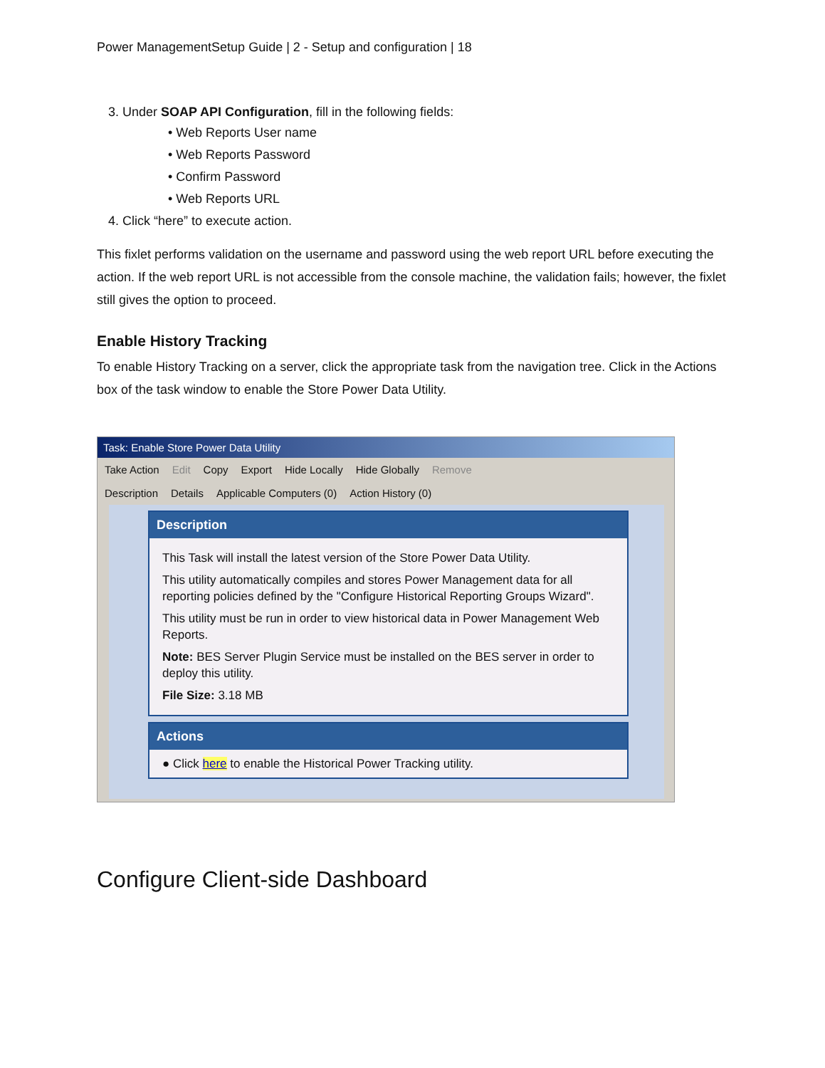Power ManagementSetup Guide | 2 - Setup and configuration | 18
3. Under SOAP API Configuration, fill in the following fields:
• Web Reports User name
• Web Reports Password
• Confirm Password
• Web Reports URL
4. Click “here” to execute action.
This fixlet performs validation on the username and password using the web report URL before executing the action. If the web report URL is not accessible from the console machine, the validation fails; however, the fixlet still gives the option to proceed.
Enable History Tracking
To enable History Tracking on a server, click the appropriate task from the navigation tree. Click in the Actions box of the task window to enable the Store Power Data Utility.
Task: Enable Store Power Data Utility
Take Action Edit Copy Export Hide Locally Hide Globally Remove
Description Details Applicable Computers (0) Action History (0)
Description
This Task will install the latest version of the Store Power Data Utility.
This utility automatically compiles and stores Power Management data for all reporting policies defined by the "Configure Historical Reporting Groups Wizard".
This utility must be run in order to view historical data in Power Management Web Reports.
Note: BES Server Plugin Service must be installed on the BES server in order to deploy this utility.
File Size: 3.18 MB
Actions
● Click here to enable the Historical Power Tracking utility.
Configure Client-side Dashboard